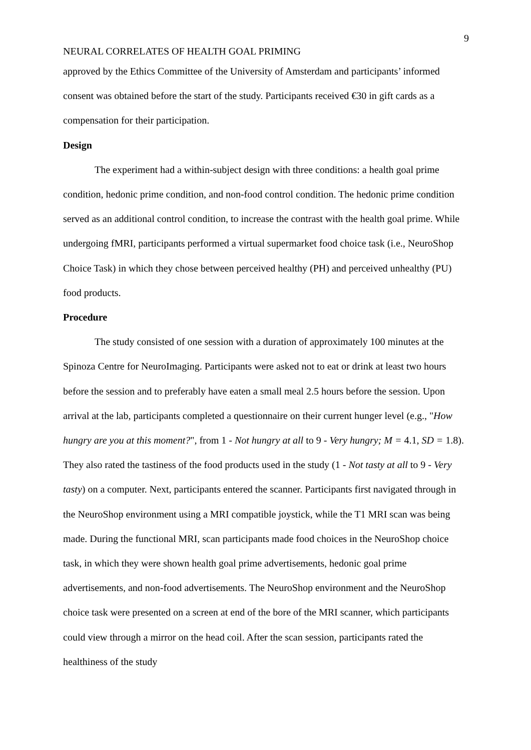9
NEURAL CORRELATES OF HEALTH GOAL PRIMING
approved by the Ethics Committee of the University of Amsterdam and participants’ informed consent was obtained before the start of the study. Participants received €30 in gift cards as a compensation for their participation.
Design
The experiment had a within-subject design with three conditions: a health goal prime condition, hedonic prime condition, and non-food control condition. The hedonic prime condition served as an additional control condition, to increase the contrast with the health goal prime. While undergoing fMRI, participants performed a virtual supermarket food choice task (i.e., NeuroShop Choice Task) in which they chose between perceived healthy (PH) and perceived unhealthy (PU) food products.
Procedure
The study consisted of one session with a duration of approximately 100 minutes at the Spinoza Centre for NeuroImaging. Participants were asked not to eat or drink at least two hours before the session and to preferably have eaten a small meal 2.5 hours before the session. Upon arrival at the lab, participants completed a questionnaire on their current hunger level (e.g., "How hungry are you at this moment?", from 1 - Not hungry at all to 9 - Very hungry; M = 4.1, SD = 1.8). They also rated the tastiness of the food products used in the study (1 - Not tasty at all to 9 - Very tasty) on a computer. Next, participants entered the scanner. Participants first navigated through in the NeuroShop environment using a MRI compatible joystick, while the T1 MRI scan was being made. During the functional MRI, scan participants made food choices in the NeuroShop choice task, in which they were shown health goal prime advertisements, hedonic goal prime advertisements, and non-food advertisements. The NeuroShop environment and the NeuroShop choice task were presented on a screen at end of the bore of the MRI scanner, which participants could view through a mirror on the head coil. After the scan session, participants rated the healthiness of the study